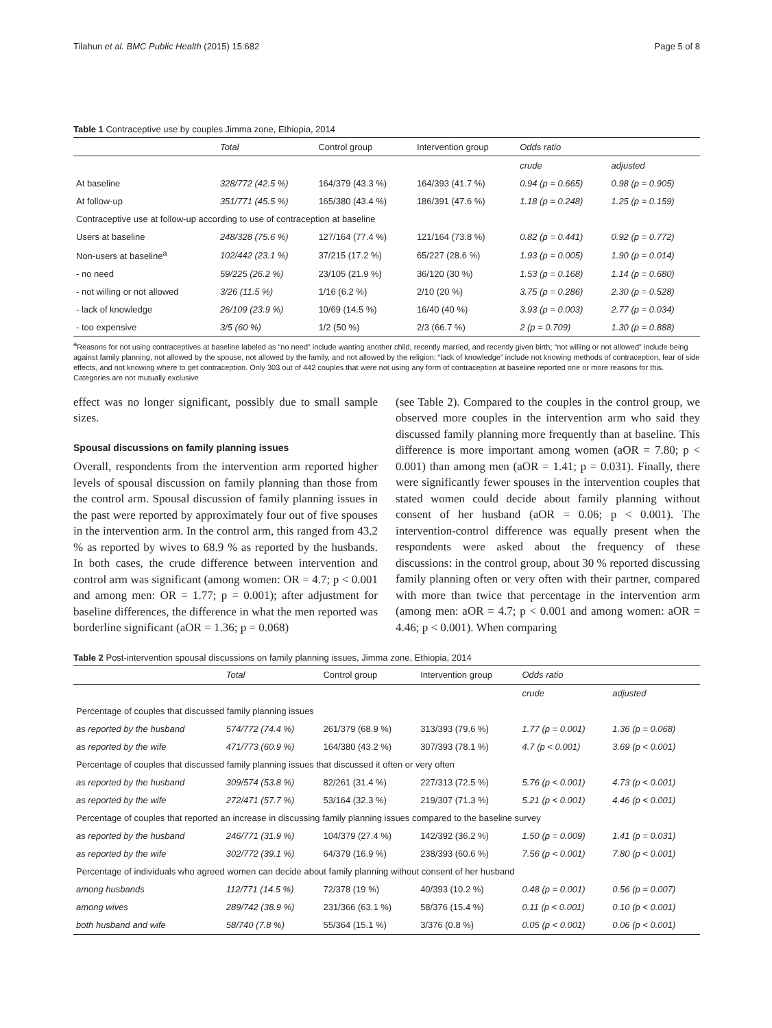Tilahun et al. BMC Public Health (2015) 15:682 Page 5 of 8
Table 1 Contraceptive use by couples Jimma zone, Ethiopia, 2014
| | Total | Control group | Intervention group | Odds ratio | |
| --- | --- | --- | --- | --- | --- |
| | | | | crude | adjusted |
| At baseline | 328/772 (42.5 %) | 164/379 (43.3 %) | 164/393 (41.7 %) | 0.94 (p = 0.665) | 0.98 (p = 0.905) |
| At follow-up | 351/771 (45.5 %) | 165/380 (43.4 %) | 186/391 (47.6 %) | 1.18 (p = 0.248) | 1.25 (p = 0.159) |
| Contraceptive use at follow-up according to use of contraception at baseline | | | | | |
| Users at baseline | 248/328 (75.6 %) | 127/164 (77.4 %) | 121/164 (73.8 %) | 0.82 (p = 0.441) | 0.92 (p = 0.772) |
| Non-users at baseline<sup>a</sup> | 102/442 (23.1 %) | 37/215 (17.2 %) | 65/227 (28.6 %) | 1.93 (p = 0.005) | 1.90 (p = 0.014) |
| - no need | 59/225 (26.2 %) | 23/105 (21.9 %) | 36/120 (30 %) | 1.53 (p = 0.168) | 1.14 (p = 0.680) |
| - not willing or not allowed | 3/26 (11.5 %) | 1/16 (6.2 %) | 2/10 (20 %) | 3.75 (p = 0.286) | 2.30 (p = 0.528) |
| - lack of knowledge | 26/109 (23.9 %) | 10/69 (14.5 %) | 16/40 (40 %) | 3.93 (p = 0.003) | 2.77 (p = 0.034) |
| - too expensive | 3/5 (60 %) | 1/2 (50 %) | 2/3 (66.7 %) | 2 (p = 0.709) | 1.30 (p = 0.888) |
<sup>a</sup> Reasons for not using contraceptives at baseline labeled as “no need” include wanting another child, recently married, and recently given birth; “not willing or not allowed” include being against family planning, not allowed by the spouse, not allowed by the family, and not allowed by the religion; “lack of knowledge” include not knowing methods of contraception, fear of side effects, and not knowing where to get contraception. Only 303 out of 442 couples that were not using any form of contraception at baseline reported one or more reasons for this. Categories are not mutually exclusive
effect was no longer significant, possibly due to small sample sizes.
Spousal discussions on family planning issues
Overall, respondents from the intervention arm reported higher levels of spousal discussion on family planning than those from the control arm. Spousal discussion of family planning issues in the past were reported by approximately four out of five spouses in the intervention arm. In the control arm, this ranged from 43.2 % as reported by wives to 68.9 % as reported by the husbands. In both cases, the crude difference between intervention and control arm was significant (among women: OR = 4.7; p < 0.001 and among men: OR = 1.77; p = 0.001); after adjustment for baseline differences, the difference in what the men reported was borderline significant (aOR = 1.36; p = 0.068)
(see Table 2). Compared to the couples in the control group, we observed more couples in the intervention arm who said they discussed family planning more frequently than at baseline. This difference is more important among women (aOR = 7.80; p < 0.001) than among men (aOR = 1.41; p = 0.031). Finally, there were significantly fewer spouses in the intervention couples that stated women could decide about family planning without consent of her husband (aOR = 0.06; p < 0.001). The intervention-control difference was equally present when the respondents were asked about the frequency of these discussions: in the control group, about 30 % reported discussing family planning often or very often with their partner, compared with more than twice that percentage in the intervention arm (among men: aOR = 4.7; p < 0.001 and among women: aOR = 4.46; p < 0.001). When comparing
Table 2 Post-intervention spousal discussions on family planning issues, Jimma zone, Ethiopia, 2014
| | Total | Control group | Intervention group | Odds ratio | |
| --- | --- | --- | --- | --- | --- |
| | | | | crude | adjusted |
| Percentage of couples that discussed family planning issues | | | | | |
| as reported by the husband | 574/772 (74.4 %) | 261/379 (68.9 %) | 313/393 (79.6 %) | 1.77 (p = 0.001) | 1.36 (p = 0.068) |
| as reported by the wife | 471/773 (60.9 %) | 164/380 (43.2 %) | 307/393 (78.1 %) | 4.7 (p < 0.001) | 3.69 (p < 0.001) |
| Percentage of couples that discussed family planning issues that discussed it often or very often | | | | | |
| as reported by the husband | 309/574 (53.8 %) | 82/261 (31.4 %) | 227/313 (72.5 %) | 5.76 (p < 0.001) | 4.73 (p < 0.001) |
| as reported by the wife | 272/471 (57.7 %) | 53/164 (32.3 %) | 219/307 (71.3 %) | 5.21 (p < 0.001) | 4.46 (p < 0.001) |
| Percentage of couples that reported an increase in discussing family planning issues compared to the baseline survey | | | | | |
| as reported by the husband | 246/771 (31.9 %) | 104/379 (27.4 %) | 142/392 (36.2 %) | 1.50 (p = 0.009) | 1.41 (p = 0.031) |
| as reported by the wife | 302/772 (39.1 %) | 64/379 (16.9 %) | 238/393 (60.6 %) | 7.56 (p < 0.001) | 7.80 (p < 0.001) |
| Percentage of individuals who agreed women can decide about family planning without consent of her husband | | | | | |
| among husbands | 112/771 (14.5 %) | 72/378 (19 %) | 40/393 (10.2 %) | 0.48 (p = 0.001) | 0.56 (p = 0.007) |
| among wives | 289/742 (38.9 %) | 231/366 (63.1 %) | 58/376 (15.4 %) | 0.11 (p < 0.001) | 0.10 (p < 0.001) |
| both husband and wife | 58/740 (7.8 %) | 55/364 (15.1 %) | 3/376 (0.8 %) | 0.05 (p < 0.001) | 0.06 (p < 0.001) |